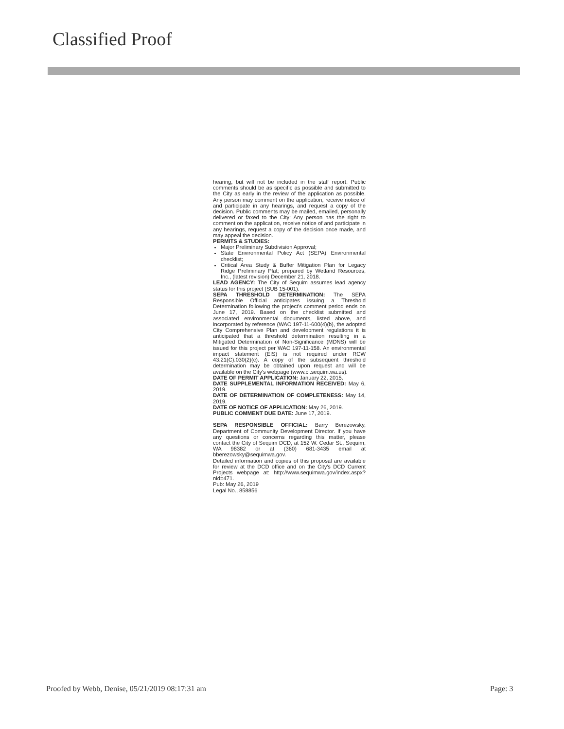Classified Proof
hearing, but will not be included in the staff report. Public comments should be as specific as possible and submitted to the City as early in the review of the application as possible. Any person may comment on the application, receive notice of and participate in any hearings, and request a copy of the decision. Public comments may be mailed, emailed, personally delivered or faxed to the City: Any person has the right to comment on the application, receive notice of and participate in any hearings, request a copy of the decision once made, and may appeal the decision.
PERMITS & STUDIES:
Major Preliminary Subdivision Approval;
State Environmental Policy Act (SEPA) Environmental checklist;
Critical Area Study & Buffer Mitigation Plan for Legacy Ridge Preliminary Plat; prepared by Wetland Resources, Inc., (latest revision) December 21, 2018.
LEAD AGENCY: The City of Sequim assumes lead agency status for this project (SUB 15-001).
SEPA THRESHOLD DETERMINATION: The SEPA Responsible Official anticipates issuing a Threshold Determination following the project's comment period ends on June 17, 2019. Based on the checklist submitted and associated environmental documents, listed above, and incorporated by reference (WAC 197-11-600(4)(b), the adopted City Comprehensive Plan and development regulations it is anticipated that a threshold determination resulting in a Mitigated Determination of Non-Significance (MDNS) will be issued for this project per WAC 197-11-158. An environmental impact statement (EIS) is not required under RCW 43.21(C).030(2)(c). A copy of the subsequent threshold determination may be obtained upon request and will be available on the City's webpage (www.ci.sequim.wa.us).
DATE OF PERMIT APPLICATION: January 22, 2015.
DATE SUPPLEMENTAL INFORMATION RECEIVED: May 6, 2019.
DATE OF DETERMINATION OF COMPLETENESS: May 14, 2019.
DATE OF NOTICE OF APPLICATION: May 26, 2019.
PUBLIC COMMENT DUE DATE: June 17, 2019.
SEPA RESPONSIBLE OFFICIAL: Barry Berezowsky, Department of Community Development Director. If you have any questions or concerns regarding this matter, please contact the City of Sequim DCD, at 152 W. Cedar St., Sequim, WA 98382 or at (360) 681-3435 email at bberezowsky@sequimwa.gov.
Detailed information and copies of this proposal are available for review at the DCD office and on the City's DCD Current Projects webpage at: http://www.sequimwa.gov/index.aspx?nid=471.
Pub: May 26, 2019
Legal No., 858856
Proofed by Webb, Denise, 05/21/2019 08:17:31 am
Page: 3